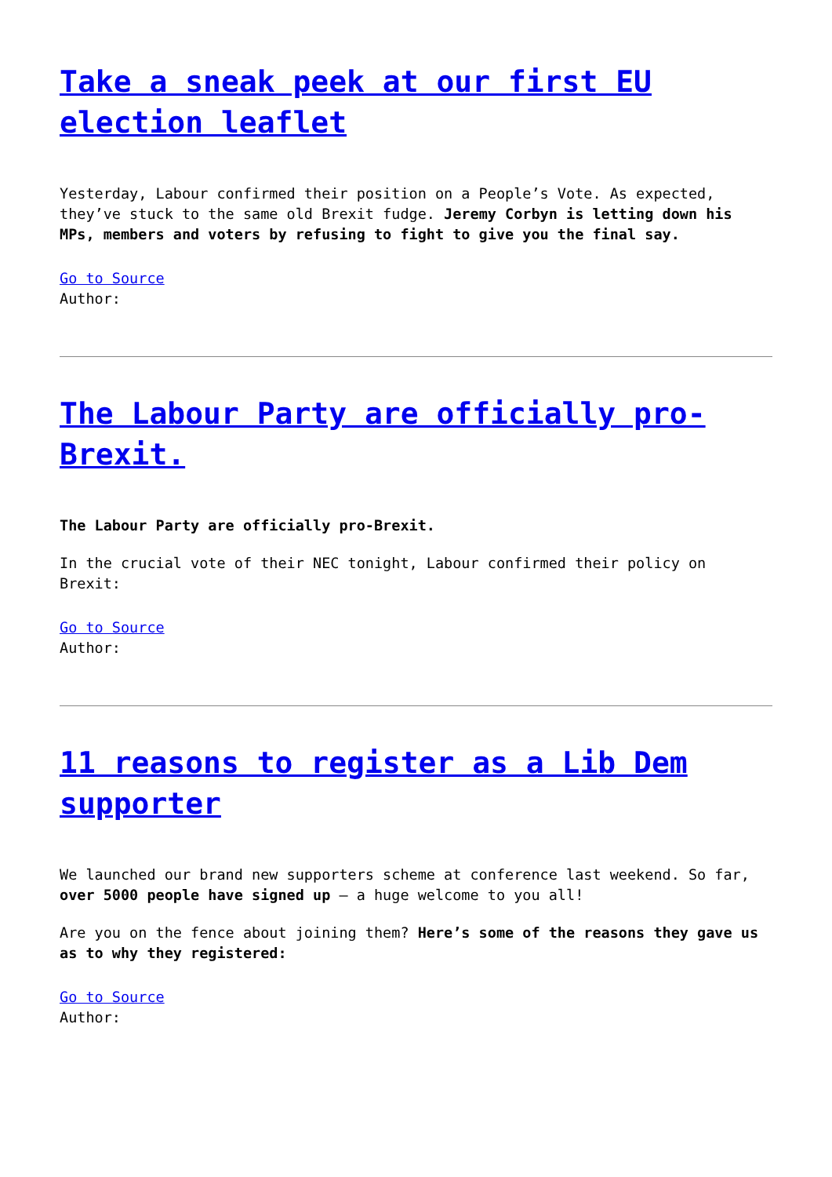Take a sneak peek at our first EU election leaflet
Yesterday, Labour confirmed their position on a People’s Vote. As expected, they’ve stuck to the same old Brexit fudge. Jeremy Corbyn is letting down his MPs, members and voters by refusing to fight to give you the final say.
Go to Source
Author:
The Labour Party are officially pro-Brexit.
The Labour Party are officially pro-Brexit.
In the crucial vote of their NEC tonight, Labour confirmed their policy on Brexit:
Go to Source
Author:
11 reasons to register as a Lib Dem supporter
We launched our brand new supporters scheme at conference last weekend. So far, over 5000 people have signed up – a huge welcome to you all!
Are you on the fence about joining them? Here’s some of the reasons they gave us as to why they registered:
Go to Source
Author: